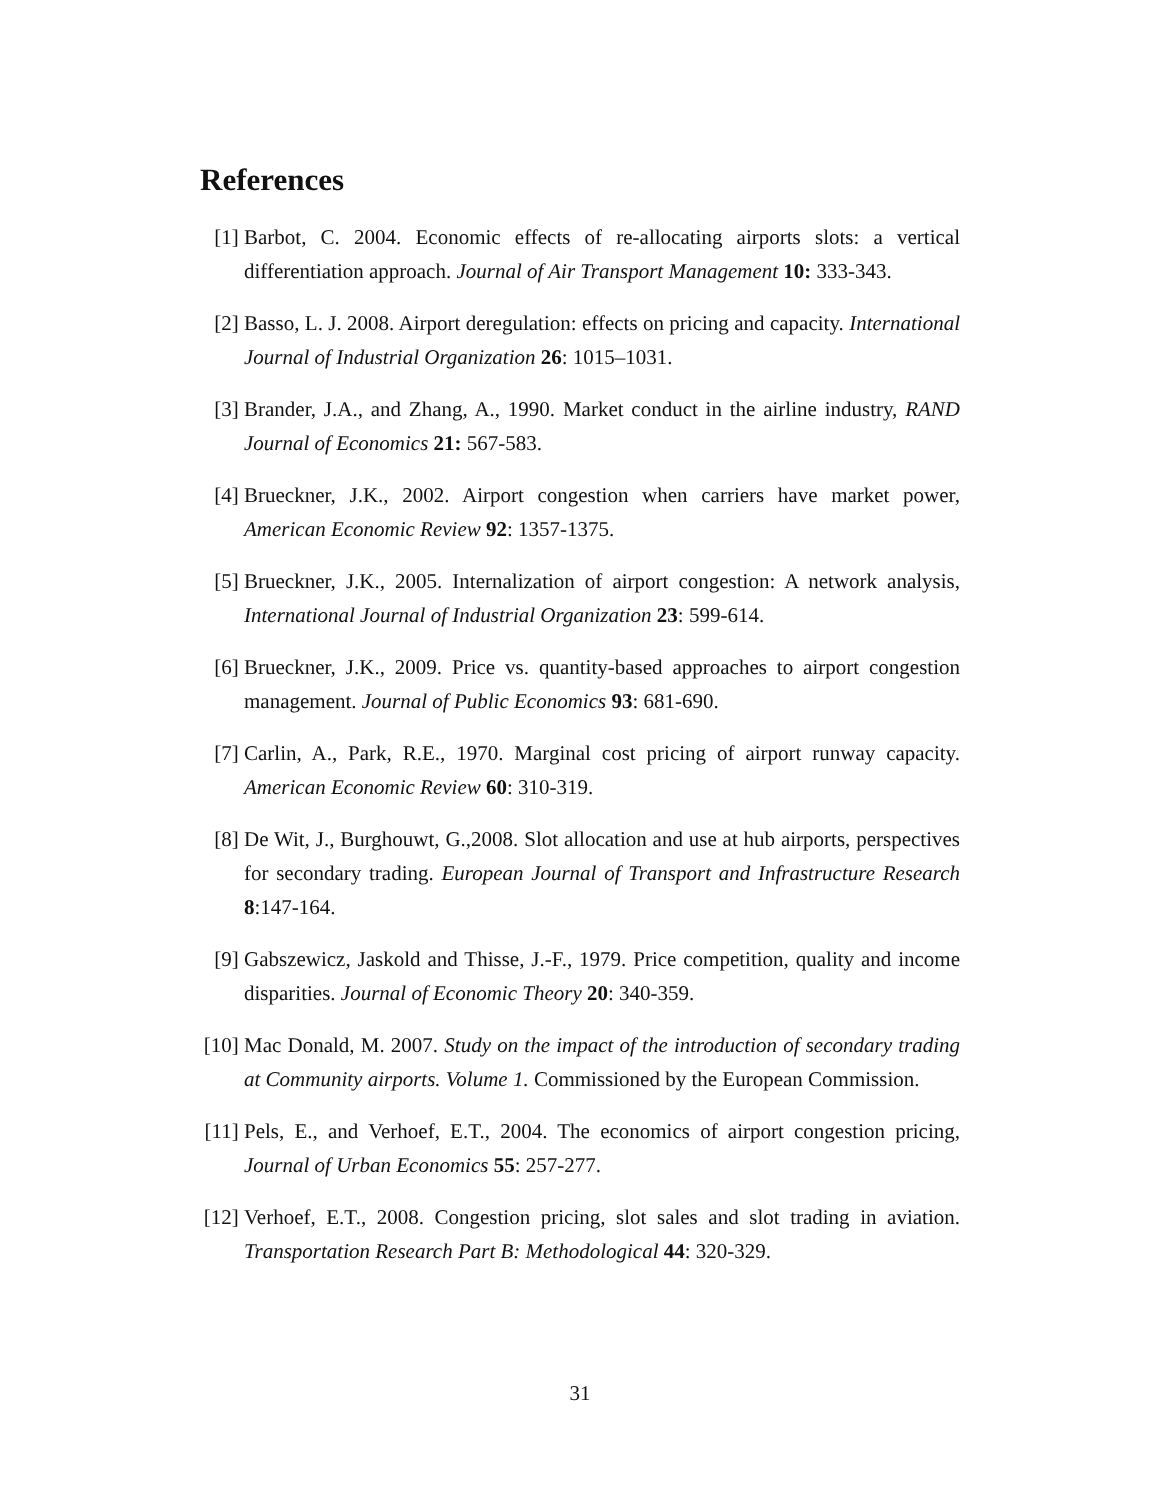References
[1] Barbot, C. 2004. Economic effects of re-allocating airports slots: a vertical differentiation approach. Journal of Air Transport Management 10: 333-343.
[2] Basso, L. J. 2008. Airport deregulation: effects on pricing and capacity. International Journal of Industrial Organization 26: 1015–1031.
[3] Brander, J.A., and Zhang, A., 1990. Market conduct in the airline industry, RAND Journal of Economics 21: 567-583.
[4] Brueckner, J.K., 2002. Airport congestion when carriers have market power, American Economic Review 92: 1357-1375.
[5] Brueckner, J.K., 2005. Internalization of airport congestion: A network analysis, International Journal of Industrial Organization 23: 599-614.
[6] Brueckner, J.K., 2009. Price vs. quantity-based approaches to airport congestion management. Journal of Public Economics 93: 681-690.
[7] Carlin, A., Park, R.E., 1970. Marginal cost pricing of airport runway capacity. American Economic Review 60: 310-319.
[8] De Wit, J., Burghouwt, G.,2008. Slot allocation and use at hub airports, perspectives for secondary trading. European Journal of Transport and Infrastructure Research 8:147-164.
[9] Gabszewicz, Jaskold and Thisse, J.-F., 1979. Price competition, quality and income disparities. Journal of Economic Theory 20: 340-359.
[10] Mac Donald, M. 2007. Study on the impact of the introduction of secondary trading at Community airports. Volume 1. Commissioned by the European Commission.
[11] Pels, E., and Verhoef, E.T., 2004. The economics of airport congestion pricing, Journal of Urban Economics 55: 257-277.
[12] Verhoef, E.T., 2008. Congestion pricing, slot sales and slot trading in aviation. Transportation Research Part B: Methodological 44: 320-329.
31